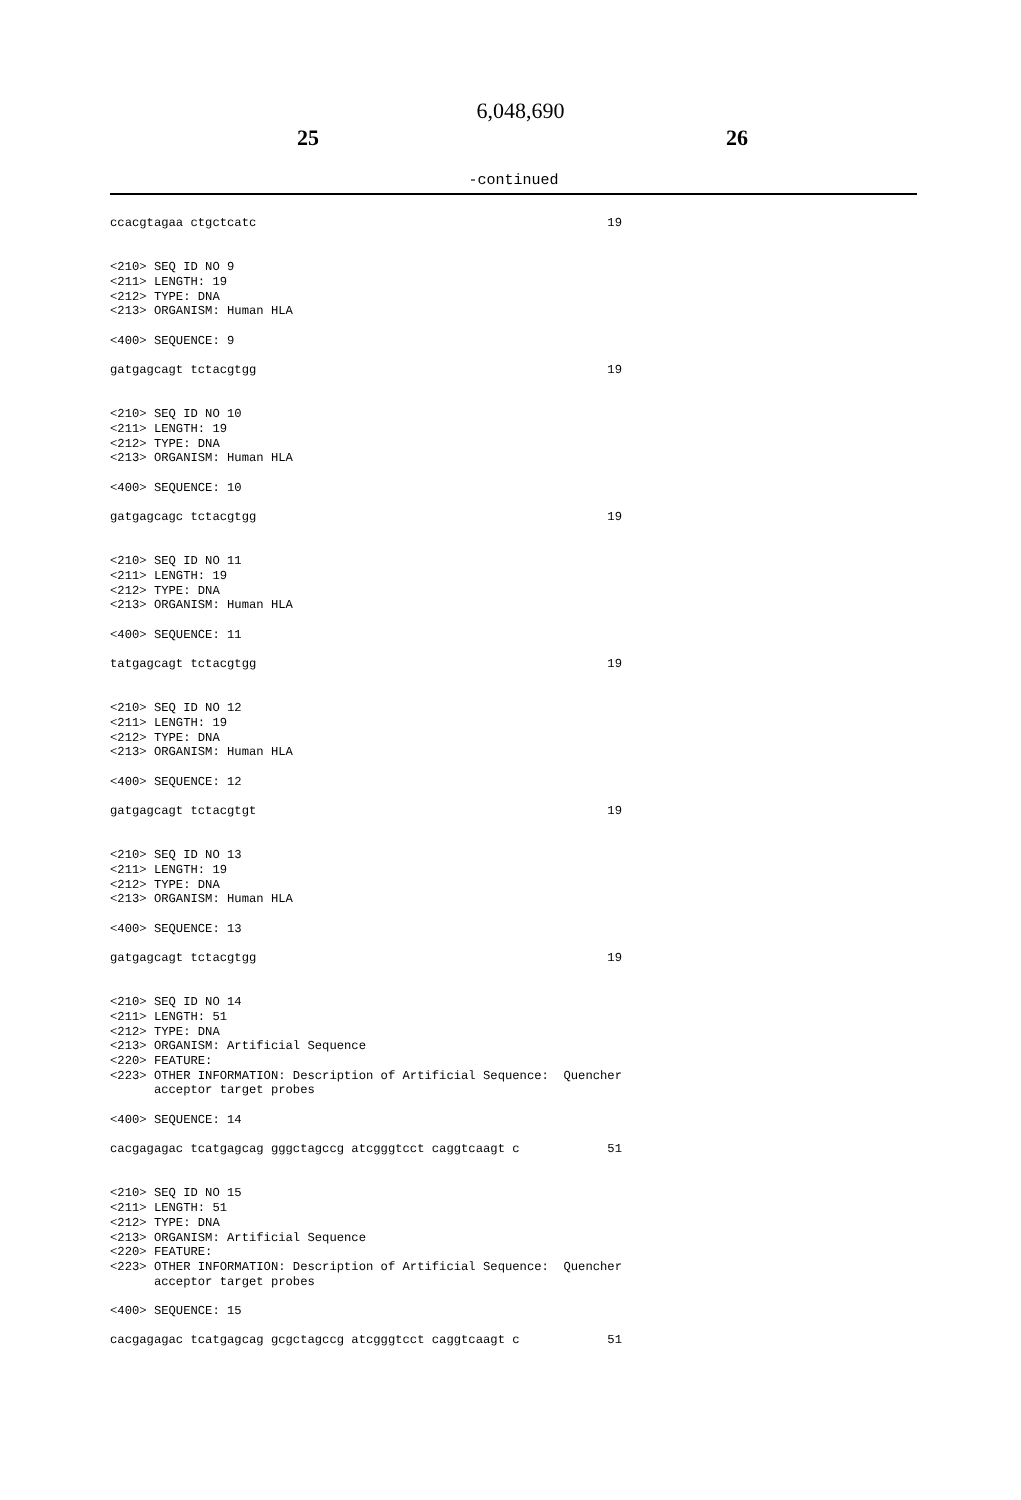6,048,690
25 26
-continued
ccacgtagaa ctgctcatc                                                19


<210> SEQ ID NO 9
<211> LENGTH: 19
<212> TYPE: DNA
<213> ORGANISM: Human HLA

<400> SEQUENCE: 9

gatgagcagt tctacgtgg                                                19


<210> SEQ ID NO 10
<211> LENGTH: 19
<212> TYPE: DNA
<213> ORGANISM: Human HLA

<400> SEQUENCE: 10

gatgagcagc tctacgtgg                                                19


<210> SEQ ID NO 11
<211> LENGTH: 19
<212> TYPE: DNA
<213> ORGANISM: Human HLA

<400> SEQUENCE: 11

tatgagcagt tctacgtgg                                                19


<210> SEQ ID NO 12
<211> LENGTH: 19
<212> TYPE: DNA
<213> ORGANISM: Human HLA

<400> SEQUENCE: 12

gatgagcagt tctacgtgt                                                19


<210> SEQ ID NO 13
<211> LENGTH: 19
<212> TYPE: DNA
<213> ORGANISM: Human HLA

<400> SEQUENCE: 13

gatgagcagt tctacgtgg                                                19


<210> SEQ ID NO 14
<211> LENGTH: 51
<212> TYPE: DNA
<213> ORGANISM: Artificial Sequence
<220> FEATURE:
<223> OTHER INFORMATION: Description of Artificial Sequence:  Quencher
      acceptor target probes

<400> SEQUENCE: 14

cacgagagac tcatgagcag gggctagccg atcgggtcct caggtcaagt c            51


<210> SEQ ID NO 15
<211> LENGTH: 51
<212> TYPE: DNA
<213> ORGANISM: Artificial Sequence
<220> FEATURE:
<223> OTHER INFORMATION: Description of Artificial Sequence:  Quencher
      acceptor target probes

<400> SEQUENCE: 15

cacgagagac tcatgagcag gcgctagccg atcgggtcct caggtcaagt c            51